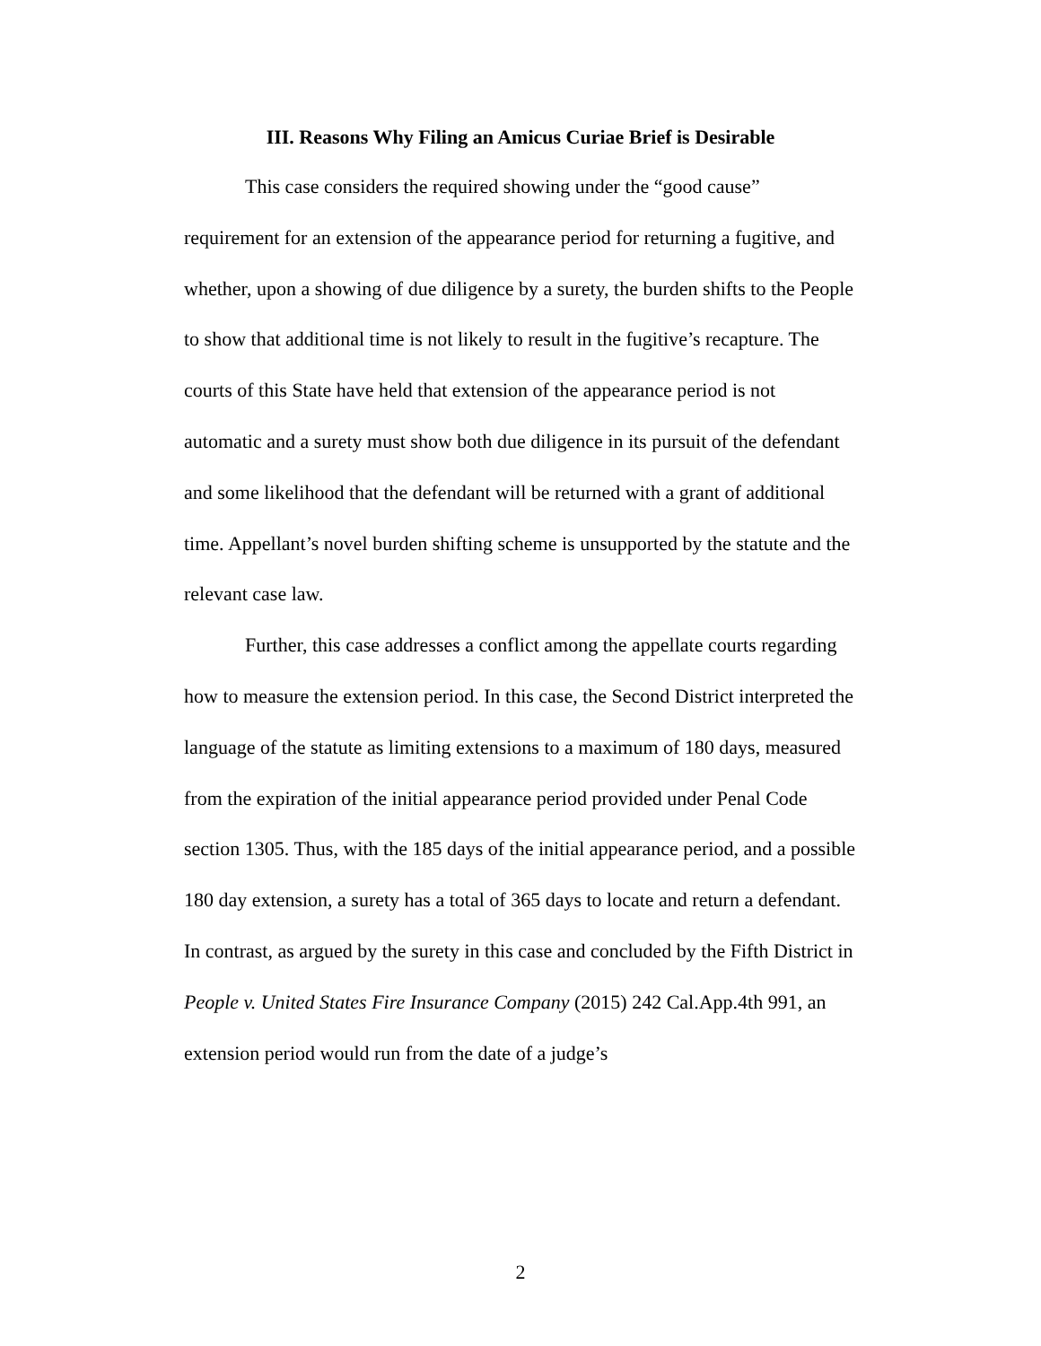III. Reasons Why Filing an Amicus Curiae Brief is Desirable
This case considers the required showing under the “good cause” requirement for an extension of the appearance period for returning a fugitive, and whether, upon a showing of due diligence by a surety, the burden shifts to the People to show that additional time is not likely to result in the fugitive’s recapture. The courts of this State have held that extension of the appearance period is not automatic and a surety must show both due diligence in its pursuit of the defendant and some likelihood that the defendant will be returned with a grant of additional time. Appellant’s novel burden shifting scheme is unsupported by the statute and the relevant case law.
Further, this case addresses a conflict among the appellate courts regarding how to measure the extension period. In this case, the Second District interpreted the language of the statute as limiting extensions to a maximum of 180 days, measured from the expiration of the initial appearance period provided under Penal Code section 1305. Thus, with the 185 days of the initial appearance period, and a possible 180 day extension, a surety has a total of 365 days to locate and return a defendant. In contrast, as argued by the surety in this case and concluded by the Fifth District in People v. United States Fire Insurance Company (2015) 242 Cal.App.4th 991, an extension period would run from the date of a judge’s
2